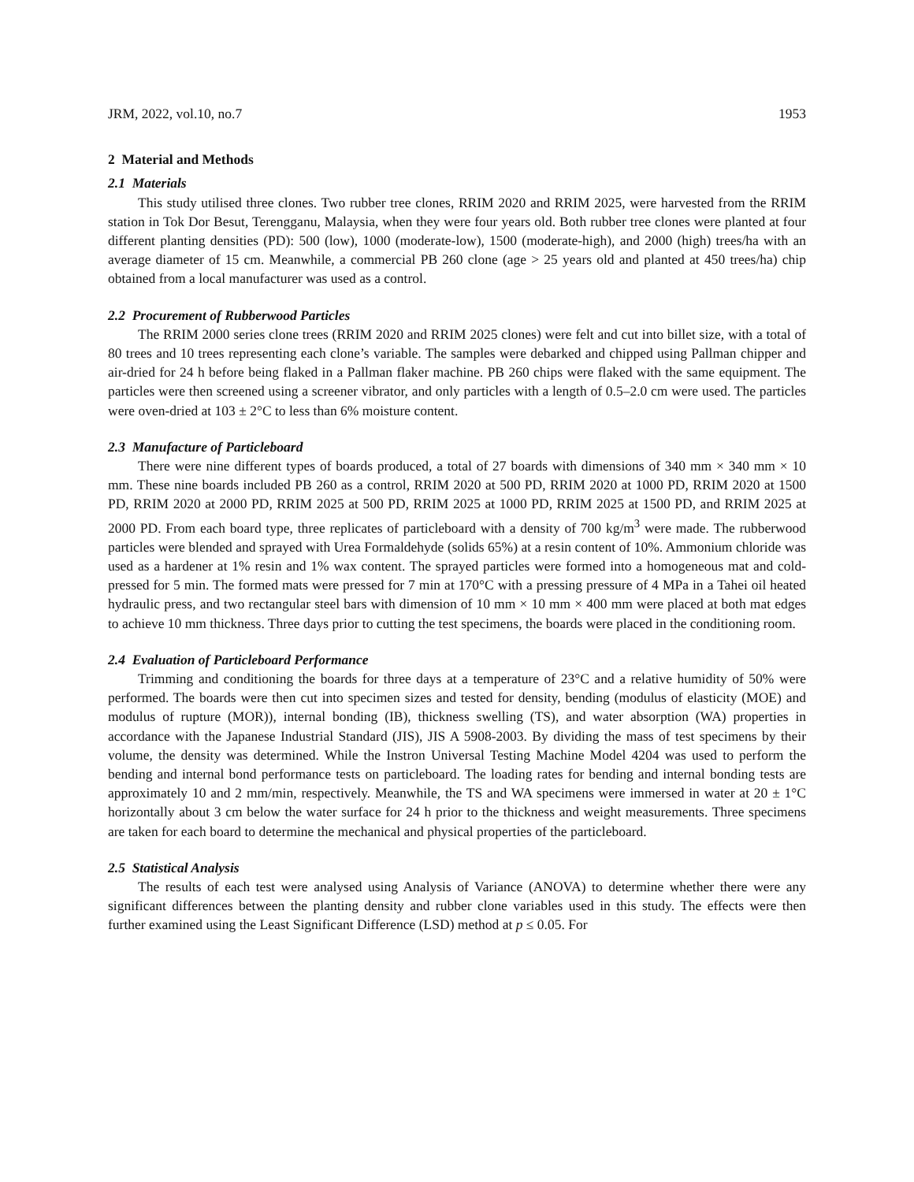JRM, 2022, vol.10, no.7 1953
2 Material and Methods
2.1 Materials
This study utilised three clones. Two rubber tree clones, RRIM 2020 and RRIM 2025, were harvested from the RRIM station in Tok Dor Besut, Terengganu, Malaysia, when they were four years old. Both rubber tree clones were planted at four different planting densities (PD): 500 (low), 1000 (moderate-low), 1500 (moderate-high), and 2000 (high) trees/ha with an average diameter of 15 cm. Meanwhile, a commercial PB 260 clone (age > 25 years old and planted at 450 trees/ha) chip obtained from a local manufacturer was used as a control.
2.2 Procurement of Rubberwood Particles
The RRIM 2000 series clone trees (RRIM 2020 and RRIM 2025 clones) were felt and cut into billet size, with a total of 80 trees and 10 trees representing each clone’s variable. The samples were debarked and chipped using Pallman chipper and air-dried for 24 h before being flaked in a Pallman flaker machine. PB 260 chips were flaked with the same equipment. The particles were then screened using a screener vibrator, and only particles with a length of 0.5–2.0 cm were used. The particles were oven-dried at 103 ± 2°C to less than 6% moisture content.
2.3 Manufacture of Particleboard
There were nine different types of boards produced, a total of 27 boards with dimensions of 340 mm × 340 mm × 10 mm. These nine boards included PB 260 as a control, RRIM 2020 at 500 PD, RRIM 2020 at 1000 PD, RRIM 2020 at 1500 PD, RRIM 2020 at 2000 PD, RRIM 2025 at 500 PD, RRIM 2025 at 1000 PD, RRIM 2025 at 1500 PD, and RRIM 2025 at 2000 PD. From each board type, three replicates of particleboard with a density of 700 kg/m<sup>3</sup> were made. The rubberwood particles were blended and sprayed with Urea Formaldehyde (solids 65%) at a resin content of 10%. Ammonium chloride was used as a hardener at 1% resin and 1% wax content. The sprayed particles were formed into a homogeneous mat and cold-pressed for 5 min. The formed mats were pressed for 7 min at 170°C with a pressing pressure of 4 MPa in a Tahei oil heated hydraulic press, and two rectangular steel bars with dimension of 10 mm × 10 mm × 400 mm were placed at both mat edges to achieve 10 mm thickness. Three days prior to cutting the test specimens, the boards were placed in the conditioning room.
2.4 Evaluation of Particleboard Performance
Trimming and conditioning the boards for three days at a temperature of 23°C and a relative humidity of 50% were performed. The boards were then cut into specimen sizes and tested for density, bending (modulus of elasticity (MOE) and modulus of rupture (MOR)), internal bonding (IB), thickness swelling (TS), and water absorption (WA) properties in accordance with the Japanese Industrial Standard (JIS), JIS A 5908-2003. By dividing the mass of test specimens by their volume, the density was determined. While the Instron Universal Testing Machine Model 4204 was used to perform the bending and internal bond performance tests on particleboard. The loading rates for bending and internal bonding tests are approximately 10 and 2 mm/min, respectively. Meanwhile, the TS and WA specimens were immersed in water at 20 ± 1°C horizontally about 3 cm below the water surface for 24 h prior to the thickness and weight measurements. Three specimens are taken for each board to determine the mechanical and physical properties of the particleboard.
2.5 Statistical Analysis
The results of each test were analysed using Analysis of Variance (ANOVA) to determine whether there were any significant differences between the planting density and rubber clone variables used in this study. The effects were then further examined using the Least Significant Difference (LSD) method at p ≤ 0.05. For